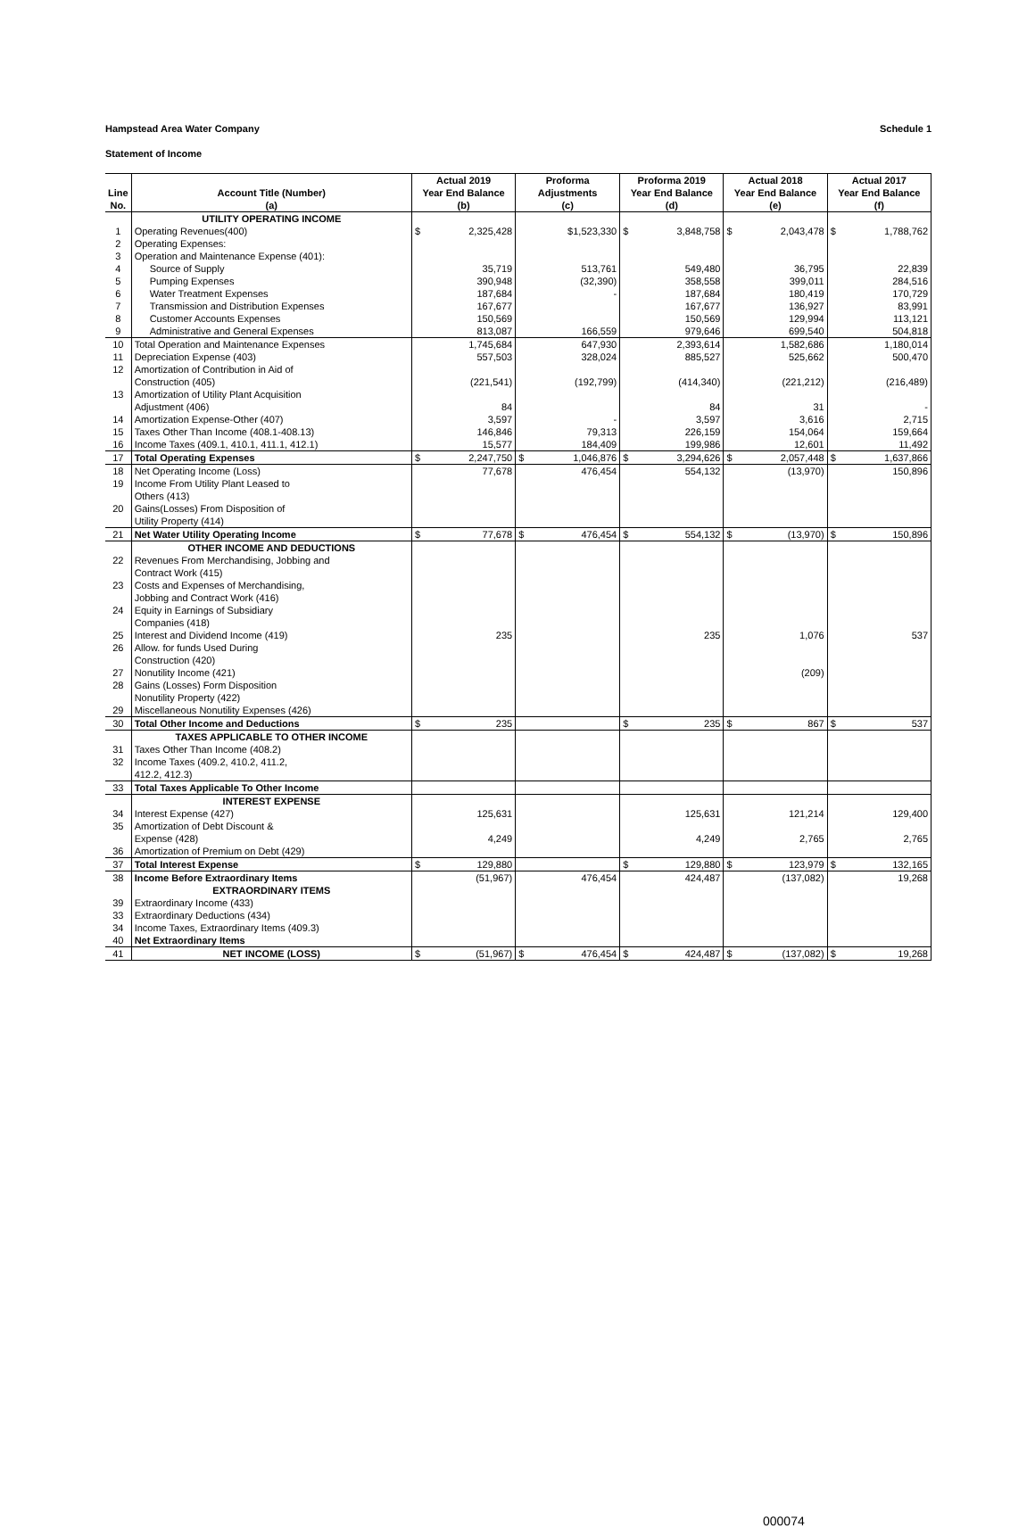Hampstead Area Water Company Schedule 1
Statement of Income
| | | Actual 2019 | | Proforma | | Proforma 2019 | | Actual 2018 | | Actual 2017 | |
| --- | --- | --- | --- | --- | --- | --- | --- | --- | --- | --- | --- |
| Line | Account Title (Number) | Year End Balance | | Adjustments | | Year End Balance | | Year End Balance | | Year End Balance | |
| No. | (a) | (b) | | (c) | | (d) | | (e) | | (f) | |
| | UTILITY OPERATING INCOME | | | | | | | | | | |
| 1 | Operating Revenues(400) | $ | 2,325,428 | | $1,523,330 | $ | 3,848,758 | $ | 2,043,478 | $ | 1,788,762 |
| 2 | Operating Expenses: | | | | | | | | | | |
| 3 | Operation and Maintenance Expense (401): | | | | | | | | | | |
| 4 | Source of Supply | | 35,719 | | 513,761 | | 549,480 | | 36,795 | | 22,839 |
| 5 | Pumping Expenses | | 390,948 | | (32,390) | | 358,558 | | 399,011 | | 284,516 |
| 6 | Water Treatment Expenses | | 187,684 | | - | | 187,684 | | 180,419 | | 170,729 |
| 7 | Transmission and Distribution Expenses | | 167,677 | | | | 167,677 | | 136,927 | | 83,991 |
| 8 | Customer Accounts Expenses | | 150,569 | | | | 150,569 | | 129,994 | | 113,121 |
| 9 | Administrative and General Expenses | | 813,087 | | 166,559 | | 979,646 | | 699,540 | | 504,818 |
| 10 | Total Operation and Maintenance Expenses | | 1,745,684 | | 647,930 | | 2,393,614 | | 1,582,686 | | 1,180,014 |
| 11 | Depreciation Expense (403) | | 557,503 | | 328,024 | | 885,527 | | 525,662 | | 500,470 |
| 12 | Amortization of Contribution in Aid of Construction (405) | | (221,541) | | (192,799) | | (414,340) | | (221,212) | | (216,489) |
| 13 | Amortization of Utility Plant Acquisition Adjustment (406) | | 84 | | | | 84 | | 31 | | - |
| 14 | Amortization Expense-Other (407) | | 3,597 | | - | | 3,597 | | 3,616 | | 2,715 |
| 15 | Taxes Other Than Income (408.1-408.13) | | 146,846 | | 79,313 | | 226,159 | | 154,064 | | 159,664 |
| 16 | Income Taxes (409.1, 410.1, 411.1, 412.1) | | 15,577 | | 184,409 | | 199,986 | | 12,601 | | 11,492 |
| 17 | Total Operating Expenses | $ | 2,247,750 | $ | 1,046,876 | $ | 3,294,626 | $ | 2,057,448 | $ | 1,637,866 |
| 18 | Net Operating Income (Loss) | | 77,678 | | 476,454 | | 554,132 | | (13,970) | | 150,896 |
| 19 | Income From Utility Plant Leased to Others (413) | | | | | | | | | | |
| 20 | Gains(Losses) From Disposition of Utility Property (414) | | | | | | | | | | |
| 21 | Net Water Utility Operating Income | $ | 77,678 | $ | 476,454 | $ | 554,132 | $ | (13,970) | $ | 150,896 |
| | OTHER INCOME AND DEDUCTIONS | | | | | | | | | | |
| 22 | Revenues From Merchandising, Jobbing and Contract Work (415) | | | | | | | | | | |
| 23 | Costs and Expenses of Merchandising, Jobbing and Contract Work (416) | | | | | | | | | | |
| 24 | Equity in Earnings of Subsidiary Companies (418) | | | | | | | | | | |
| 25 | Interest and Dividend Income (419) | | 235 | | | | 235 | | 1,076 | | 537 |
| 26 | Allow. for funds Used During Construction (420) | | | | | | | | | | |
| 27 | Nonutility Income (421) | | | | | | | | (209) | | |
| 28 | Gains (Losses) Form Disposition Nonutility Property (422) | | | | | | | | | | |
| 29 | Miscellaneous Nonutility Expenses (426) | | | | | | | | | | |
| 30 | Total Other Income and Deductions | $ | 235 | | | $ | 235 | $ | 867 | $ | 537 |
| | TAXES APPLICABLE TO OTHER INCOME | | | | | | | | | | |
| 31 | Taxes Other Than Income (408.2) | | | | | | | | | | |
| 32 | Income Taxes (409.2, 410.2, 411.2, 412.2, 412.3) | | | | | | | | | | |
| 33 | Total Taxes Applicable To Other Income | | | | | | | | | | |
| | INTEREST EXPENSE | | | | | | | | | | |
| 34 | Interest Expense (427) | | 125,631 | | | | 125,631 | | 121,214 | | 129,400 |
| 35 | Amortization of Debt Discount & Expense (428) | | 4,249 | | | | 4,249 | | 2,765 | | 2,765 |
| 36 | Amortization of Premium on Debt (429) | | | | | | | | | | |
| 37 | Total Interest Expense | $ | 129,880 | | | $ | 129,880 | $ | 123,979 | $ | 132,165 |
| 38 | Income Before Extraordinary Items | | (51,967) | | 476,454 | | 424,487 | | (137,082) | | 19,268 |
| | EXTRAORDINARY ITEMS | | | | | | | | | | |
| 39 | Extraordinary Income (433) | | | | | | | | | | |
| 33 | Extraordinary Deductions (434) | | | | | | | | | | |
| 34 | Income Taxes, Extraordinary Items (409.3) | | | | | | | | | | |
| 40 | Net Extraordinary Items | | | | | | | | | | |
| 41 | NET INCOME (LOSS) | $ | (51,967) | $ | 476,454 | $ | 424,487 | $ | (137,082) | $ | 19,268 |
000074